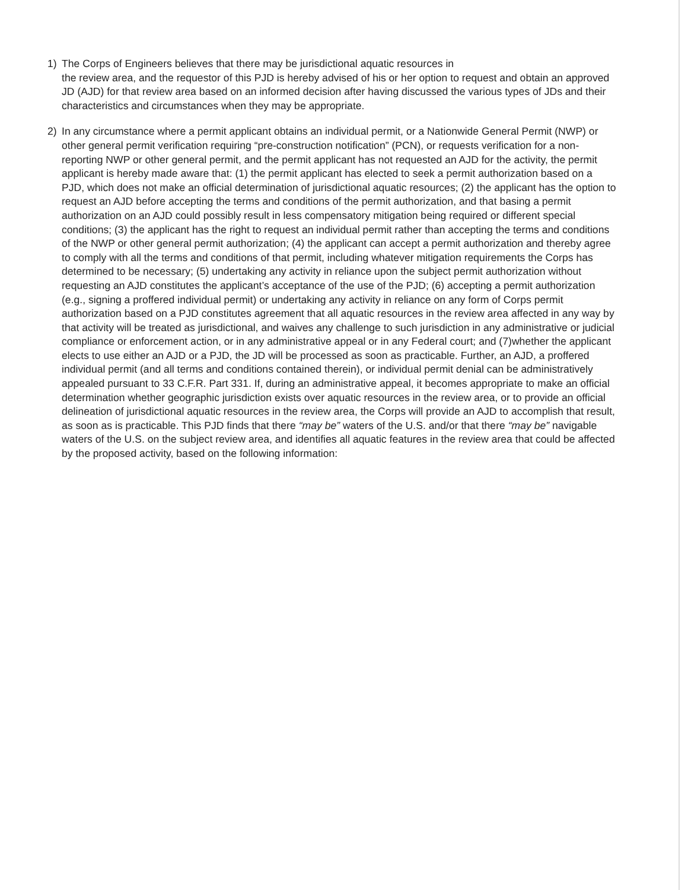1) The Corps of Engineers believes that there may be jurisdictional aquatic resources in
the review area, and the requestor of this PJD is hereby advised of his or her option to request and obtain an approved JD (AJD) for that review area based on an informed decision after having discussed the various types of JDs and their characteristics and circumstances when they may be appropriate.
2) In any circumstance where a permit applicant obtains an individual permit, or a Nationwide General Permit (NWP) or other general permit verification requiring “pre-construction notification” (PCN), or requests verification for a non-reporting NWP or other general permit, and the permit applicant has not requested an AJD for the activity, the permit applicant is hereby made aware that: (1) the permit applicant has elected to seek a permit authorization based on a PJD, which does not make an official determination of jurisdictional aquatic resources; (2) the applicant has the option to request an AJD before accepting the terms and conditions of the permit authorization, and that basing a permit authorization on an AJD could possibly result in less compensatory mitigation being required or different special conditions; (3) the applicant has the right to request an individual permit rather than accepting the terms and conditions of the NWP or other general permit authorization; (4) the applicant can accept a permit authorization and thereby agree to comply with all the terms and conditions of that permit, including whatever mitigation requirements the Corps has determined to be necessary; (5) undertaking any activity in reliance upon the subject permit authorization without requesting an AJD constitutes the applicant’s acceptance of the use of the PJD; (6) accepting a permit authorization (e.g., signing a proffered individual permit) or undertaking any activity in reliance on any form of Corps permit authorization based on a PJD constitutes agreement that all aquatic resources in the review area affected in any way by that activity will be treated as jurisdictional, and waives any challenge to such jurisdiction in any administrative or judicial compliance or enforcement action, or in any administrative appeal or in any Federal court; and (7)whether the applicant elects to use either an AJD or a PJD, the JD will be processed as soon as practicable. Further, an AJD, a proffered individual permit (and all terms and conditions contained therein), or individual permit denial can be administratively appealed pursuant to 33 C.F.R. Part 331. If, during an administrative appeal, it becomes appropriate to make an official determination whether geographic jurisdiction exists over aquatic resources in the review area, or to provide an official delineation of jurisdictional aquatic resources in the review area, the Corps will provide an AJD to accomplish that result, as soon as is practicable. This PJD finds that there “may be” waters of the U.S. and/or that there “may be” navigable waters of the U.S. on the subject review area, and identifies all aquatic features in the review area that could be affected by the proposed activity, based on the following information: